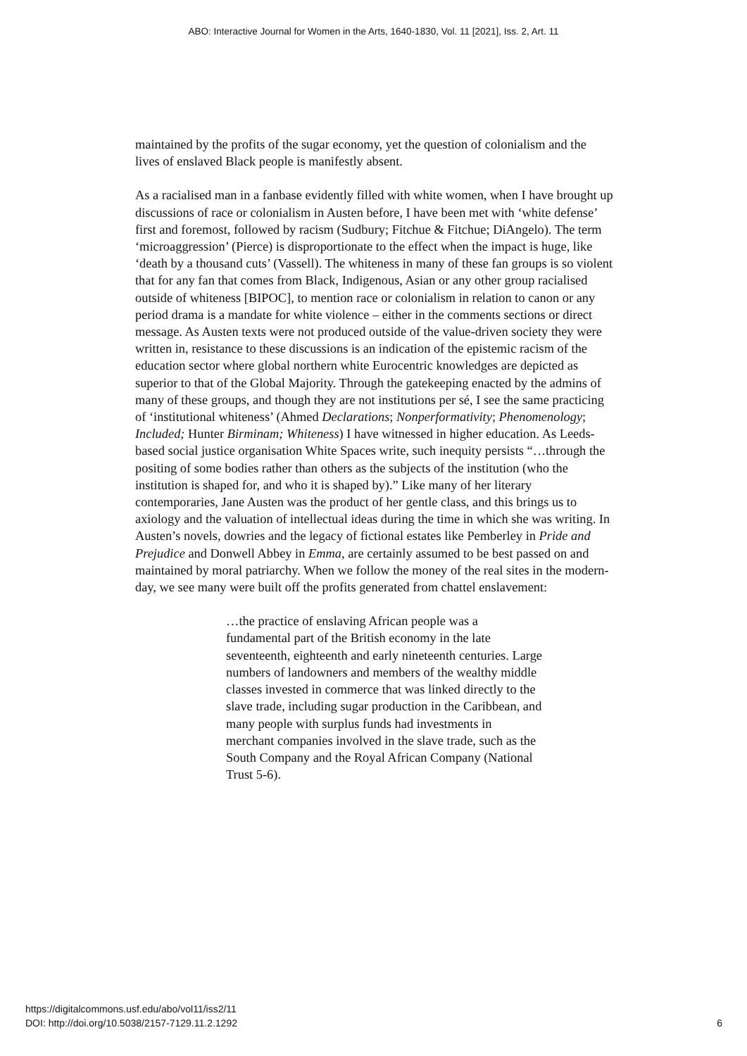ABO: Interactive Journal for Women in the Arts, 1640-1830, Vol. 11 [2021], Iss. 2, Art. 11
maintained by the profits of the sugar economy, yet the question of colonialism and the lives of enslaved Black people is manifestly absent.
As a racialised man in a fanbase evidently filled with white women, when I have brought up discussions of race or colonialism in Austen before, I have been met with ‘white defense’ first and foremost, followed by racism (Sudbury; Fitchue & Fitchue; DiAngelo). The term ‘microaggression’ (Pierce) is disproportionate to the effect when the impact is huge, like ‘death by a thousand cuts’ (Vassell). The whiteness in many of these fan groups is so violent that for any fan that comes from Black, Indigenous, Asian or any other group racialised outside of whiteness [BIPOC], to mention race or colonialism in relation to canon or any period drama is a mandate for white violence – either in the comments sections or direct message. As Austen texts were not produced outside of the value-driven society they were written in, resistance to these discussions is an indication of the epistemic racism of the education sector where global northern white Eurocentric knowledges are depicted as superior to that of the Global Majority. Through the gatekeeping enacted by the admins of many of these groups, and though they are not institutions per sé, I see the same practicing of ‘institutional whiteness’ (Ahmed Declarations; Nonperformativity; Phenomenology; Included; Hunter Birminam; Whiteness) I have witnessed in higher education. As Leeds-based social justice organisation White Spaces write, such inequity persists “…through the positing of some bodies rather than others as the subjects of the institution (who the institution is shaped for, and who it is shaped by).” Like many of her literary contemporaries, Jane Austen was the product of her gentle class, and this brings us to axiology and the valuation of intellectual ideas during the time in which she was writing. In Austen’s novels, dowries and the legacy of fictional estates like Pemberley in Pride and Prejudice and Donwell Abbey in Emma, are certainly assumed to be best passed on and maintained by moral patriarchy. When we follow the money of the real sites in the modern-day, we see many were built off the profits generated from chattel enslavement:
…the practice of enslaving African people was a fundamental part of the British economy in the late seventeenth, eighteenth and early nineteenth centuries. Large numbers of landowners and members of the wealthy middle classes invested in commerce that was linked directly to the slave trade, including sugar production in the Caribbean, and many people with surplus funds had investments in merchant companies involved in the slave trade, such as the South Company and the Royal African Company (National Trust 5-6).
https://digitalcommons.usf.edu/abo/vol11/iss2/11
DOI: http://doi.org/10.5038/2157-7129.11.2.1292
6